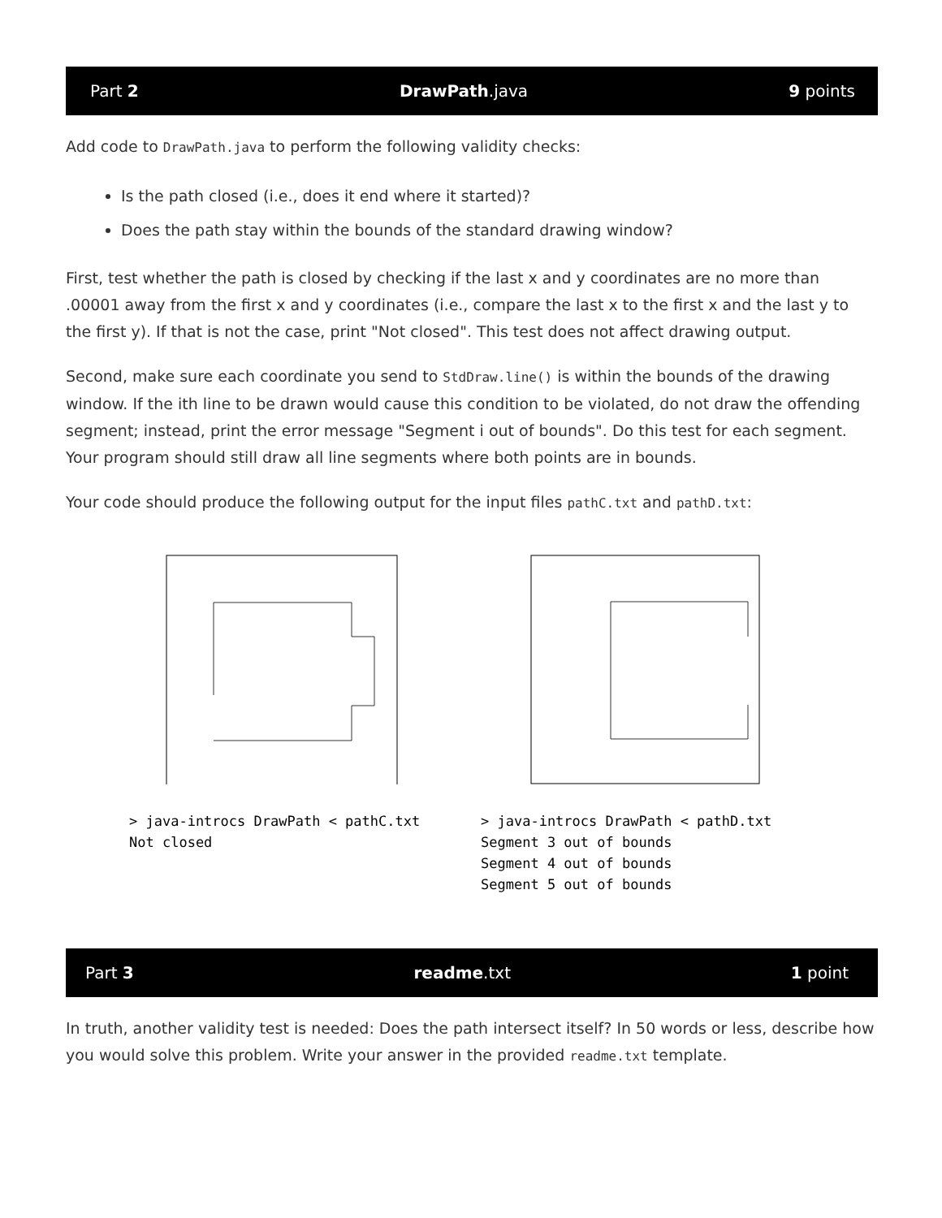Part 2 DrawPath.java 9 points
Add code to DrawPath.java to perform the following validity checks:
Is the path closed (i.e., does it end where it started)?
Does the path stay within the bounds of the standard drawing window?
First, test whether the path is closed by checking if the last x and y coordinates are no more than .00001 away from the first x and y coordinates (i.e., compare the last x to the first x and the last y to the first y). If that is not the case, print "Not closed". This test does not affect drawing output.
Second, make sure each coordinate you send to StdDraw.line() is within the bounds of the drawing window. If the ith line to be drawn would cause this condition to be violated, do not draw the offending segment; instead, print the error message "Segment i out of bounds". Do this test for each segment. Your program should still draw all line segments where both points are in bounds.
Your code should produce the following output for the input files pathC.txt and pathD.txt:
> java-introcs DrawPath < pathC.txt
Not closed
> java-introcs DrawPath < pathD.txt
Segment 3 out of bounds
Segment 4 out of bounds
Segment 5 out of bounds
Part 3 readme.txt 1 point
In truth, another validity test is needed: Does the path intersect itself? In 50 words or less, describe how you would solve this problem. Write your answer in the provided readme.txt template.